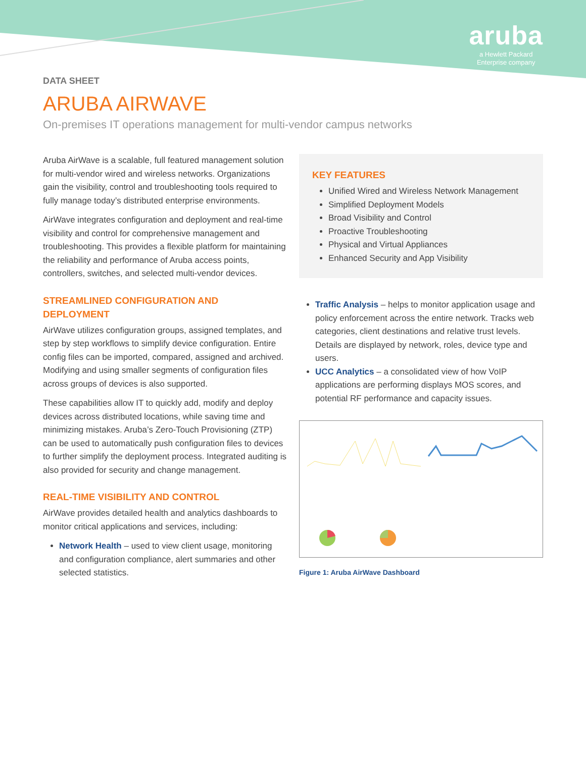aruba
a Hewlett Packard
Enterprise company
DATA SHEET
ARUBA AIRWAVE
On-premises IT operations management for multi-vendor campus networks
Aruba AirWave is a scalable, full featured management solution for multi-vendor wired and wireless networks. Organizations gain the visibility, control and troubleshooting tools required to fully manage today’s distributed enterprise environments.
AirWave integrates configuration and deployment and real-time visibility and control for comprehensive management and troubleshooting. This provides a flexible platform for maintaining the reliability and performance of Aruba access points, controllers, switches, and selected multi-vendor devices.
STREAMLINED CONFIGURATION AND DEPLOYMENT
AirWave utilizes configuration groups, assigned templates, and step by step workflows to simplify device configuration. Entire config files can be imported, compared, assigned and archived. Modifying and using smaller segments of configuration files across groups of devices is also supported.
These capabilities allow IT to quickly add, modify and deploy devices across distributed locations, while saving time and minimizing mistakes. Aruba’s Zero-Touch Provisioning (ZTP) can be used to automatically push configuration files to devices to further simplify the deployment process. Integrated auditing is also provided for security and change management.
REAL-TIME VISIBILITY AND CONTROL
AirWave provides detailed health and analytics dashboards to monitor critical applications and services, including:
Network Health – used to view client usage, monitoring and configuration compliance, alert summaries and other selected statistics.
KEY FEATURES
Unified Wired and Wireless Network Management
Simplified Deployment Models
Broad Visibility and Control
Proactive Troubleshooting
Physical and Virtual Appliances
Enhanced Security and App Visibility
Traffic Analysis – helps to monitor application usage and policy enforcement across the entire network. Tracks web categories, client destinations and relative trust levels. Details are displayed by network, roles, device type and users.
UCC Analytics – a consolidated view of how VoIP applications are performing displays MOS scores, and potential RF performance and capacity issues.
Figure 1: Aruba AirWave Dashboard